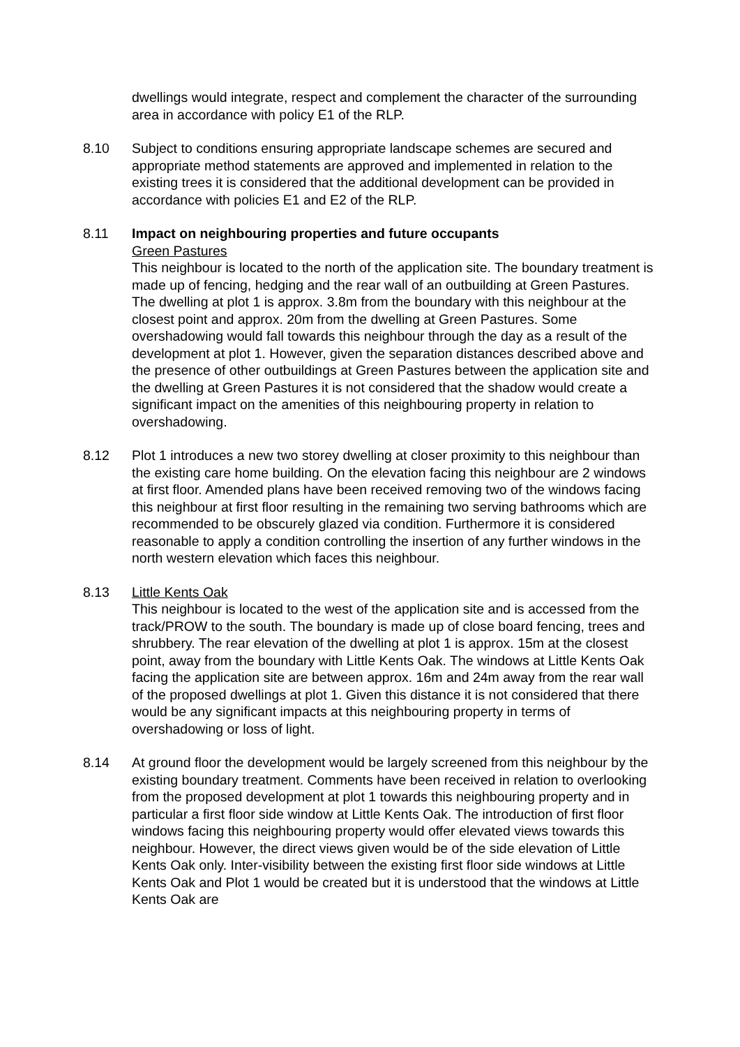dwellings would integrate, respect and complement the character of the surrounding area in accordance with policy E1 of the RLP.
8.10 Subject to conditions ensuring appropriate landscape schemes are secured and appropriate method statements are approved and implemented in relation to the existing trees it is considered that the additional development can be provided in accordance with policies E1 and E2 of the RLP.
8.11 Impact on neighbouring properties and future occupants
Green Pastures
This neighbour is located to the north of the application site. The boundary treatment is made up of fencing, hedging and the rear wall of an outbuilding at Green Pastures. The dwelling at plot 1 is approx. 3.8m from the boundary with this neighbour at the closest point and approx. 20m from the dwelling at Green Pastures. Some overshadowing would fall towards this neighbour through the day as a result of the development at plot 1. However, given the separation distances described above and the presence of other outbuildings at Green Pastures between the application site and the dwelling at Green Pastures it is not considered that the shadow would create a significant impact on the amenities of this neighbouring property in relation to overshadowing.
8.12 Plot 1 introduces a new two storey dwelling at closer proximity to this neighbour than the existing care home building. On the elevation facing this neighbour are 2 windows at first floor. Amended plans have been received removing two of the windows facing this neighbour at first floor resulting in the remaining two serving bathrooms which are recommended to be obscurely glazed via condition. Furthermore it is considered reasonable to apply a condition controlling the insertion of any further windows in the north western elevation which faces this neighbour.
8.13 Little Kents Oak
This neighbour is located to the west of the application site and is accessed from the track/PROW to the south. The boundary is made up of close board fencing, trees and shrubbery. The rear elevation of the dwelling at plot 1 is approx. 15m at the closest point, away from the boundary with Little Kents Oak. The windows at Little Kents Oak facing the application site are between approx. 16m and 24m away from the rear wall of the proposed dwellings at plot 1. Given this distance it is not considered that there would be any significant impacts at this neighbouring property in terms of overshadowing or loss of light.
8.14 At ground floor the development would be largely screened from this neighbour by the existing boundary treatment. Comments have been received in relation to overlooking from the proposed development at plot 1 towards this neighbouring property and in particular a first floor side window at Little Kents Oak. The introduction of first floor windows facing this neighbouring property would offer elevated views towards this neighbour. However, the direct views given would be of the side elevation of Little Kents Oak only. Inter-visibility between the existing first floor side windows at Little Kents Oak and Plot 1 would be created but it is understood that the windows at Little Kents Oak are